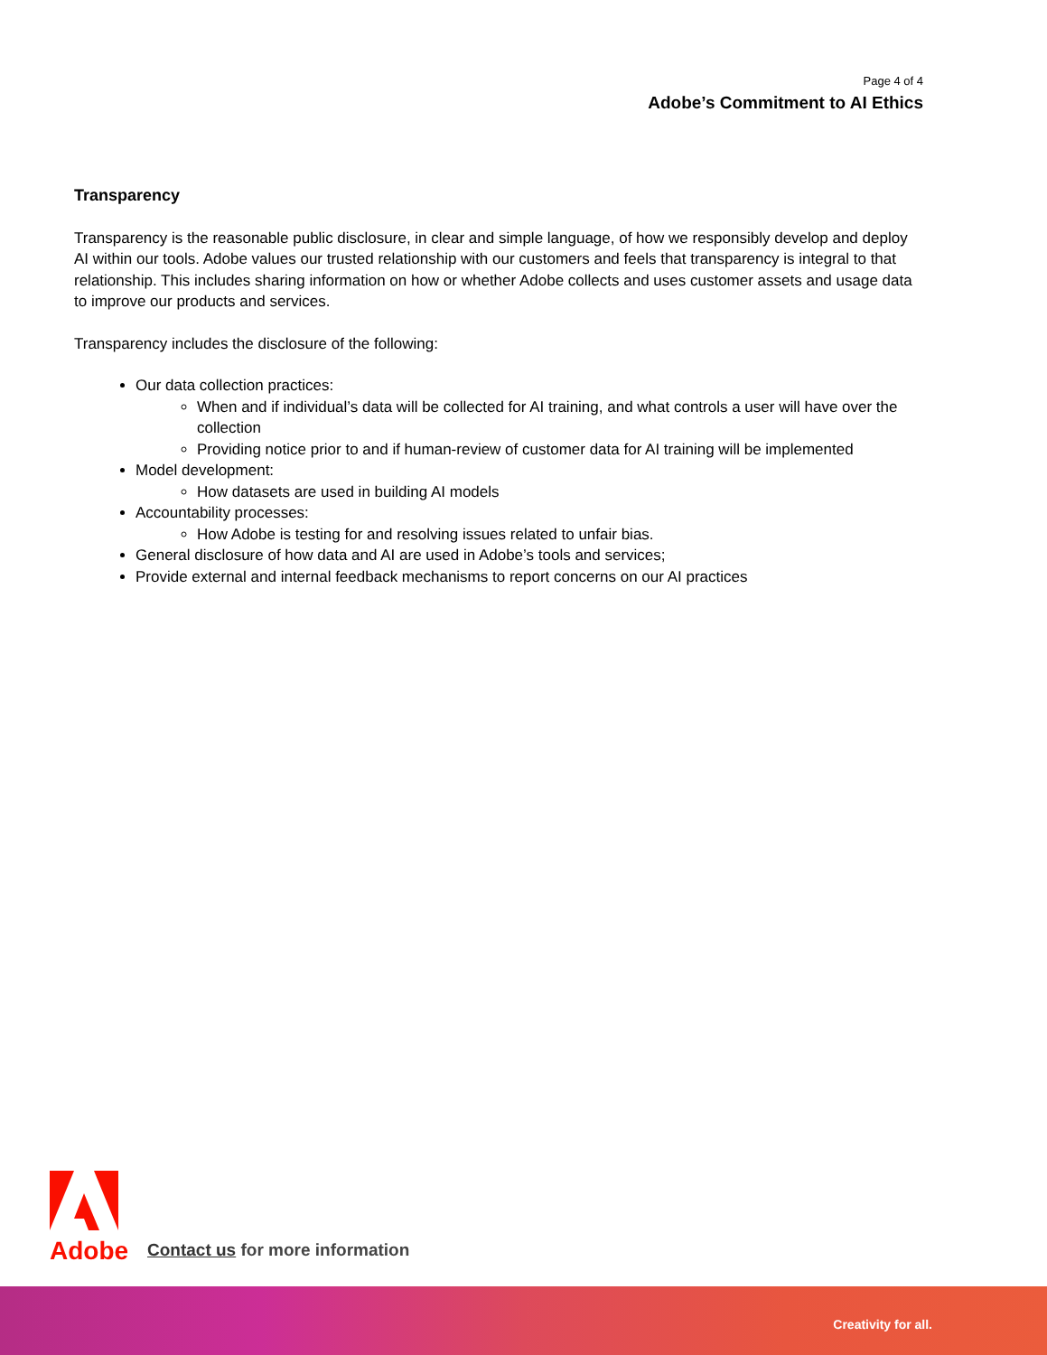Page 4 of 4
Adobe’s Commitment to AI Ethics
Transparency
Transparency is the reasonable public disclosure, in clear and simple language, of how we responsibly develop and deploy AI within our tools. Adobe values our trusted relationship with our customers and feels that transparency is integral to that relationship. This includes sharing information on how or whether Adobe collects and uses customer assets and usage data to improve our products and services.
Transparency includes the disclosure of the following:
Our data collection practices:
When and if individual’s data will be collected for AI training, and what controls a user will have over the collection
Providing notice prior to and if human-review of customer data for AI training will be implemented
Model development:
How datasets are used in building AI models
Accountability processes:
How Adobe is testing for and resolving issues related to unfair bias.
General disclosure of how data and AI are used in Adobe’s tools and services;
Provide external and internal feedback mechanisms to report concerns on our AI practices
Adobe
Contact us for more information
Creativity for all.